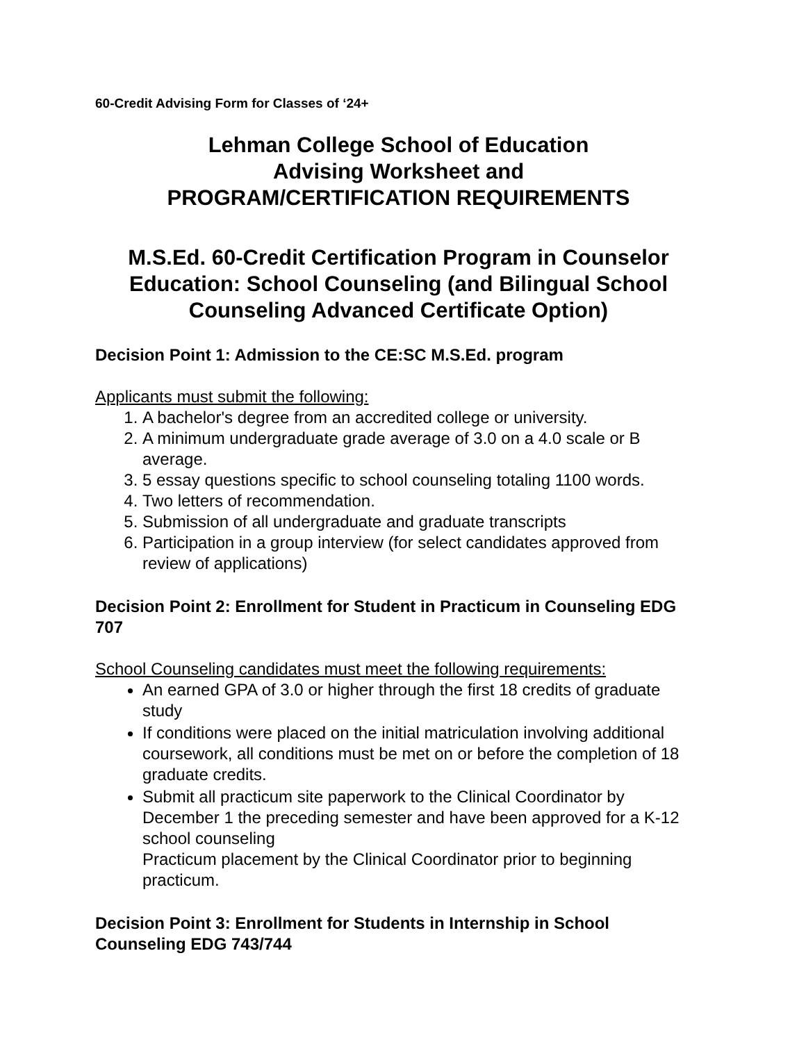60-Credit Advising Form for Classes of ‘24+
Lehman College School of Education
Advising Worksheet and
PROGRAM/CERTIFICATION REQUIREMENTS
M.S.Ed. 60-Credit Certification Program in Counselor Education: School Counseling (and Bilingual School Counseling Advanced Certificate Option)
Decision Point 1: Admission to the CE:SC M.S.Ed. program
Applicants must submit the following:
1. A bachelor's degree from an accredited college or university.
2. A minimum undergraduate grade average of 3.0 on a 4.0 scale or B average.
3. 5 essay questions specific to school counseling totaling 1100 words.
4. Two letters of recommendation.
5. Submission of all undergraduate and graduate transcripts
6. Participation in a group interview (for select candidates approved from review of applications)
Decision Point 2: Enrollment for Student in Practicum in Counseling EDG 707
School Counseling candidates must meet the following requirements:
An earned GPA of 3.0 or higher through the first 18 credits of graduate study
If conditions were placed on the initial matriculation involving additional coursework, all conditions must be met on or before the completion of 18 graduate credits.
Submit all practicum site paperwork to the Clinical Coordinator by December 1 the preceding semester and have been approved for a K-12 school counseling
Practicum placement by the Clinical Coordinator prior to beginning practicum.
Decision Point 3: Enrollment for Students in Internship in School Counseling EDG 743/744